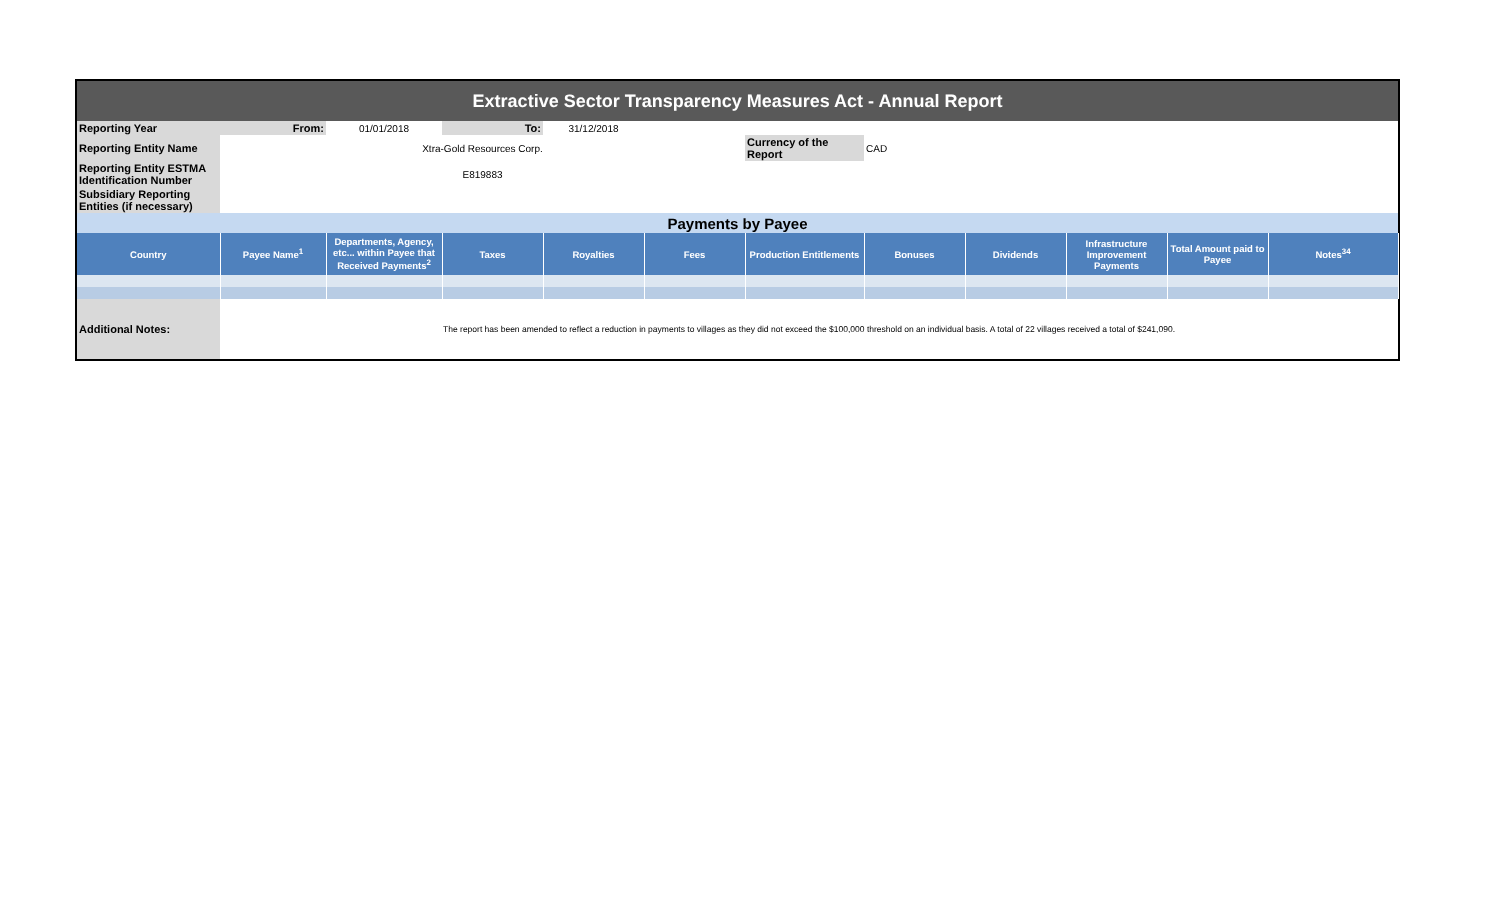| Extractive Sector Transparency Measures Act - Annual Report | | | | | | | | | | | |
| Reporting Year | From: | 01/01/2018 | To: | 31/12/2018 | | | | | | | |
| Reporting Entity Name | Xtra-Gold Resources Corp. | | | | | Currency of the Report | CAD | | | | |
| Reporting Entity ESTMA Identification Number | E819883 | | | | | | | | | | |
| Subsidiary Reporting Entities (if necessary) | | | | | | | | | | | |
| Payments by Payee | | | | | | | | | | | |
| Country | Payee Name<sup>1</sup> | Departments, Agency, etc... within Payee that Received Payments<sup>2</sup> | Taxes | Royalties | Fees | Production Entitlements | Bonuses | Dividends | Infrastructure Improvement Payments | Total Amount paid to Payee | Notes<sup>34</sup> |
| Additional Notes: | The report has been amended to reflect a reduction in payments to villages as they did not exceed the $100,000 threshold on an individual basis. A total of 22 villages received a total of $241,090. | | | | | | | | | | |